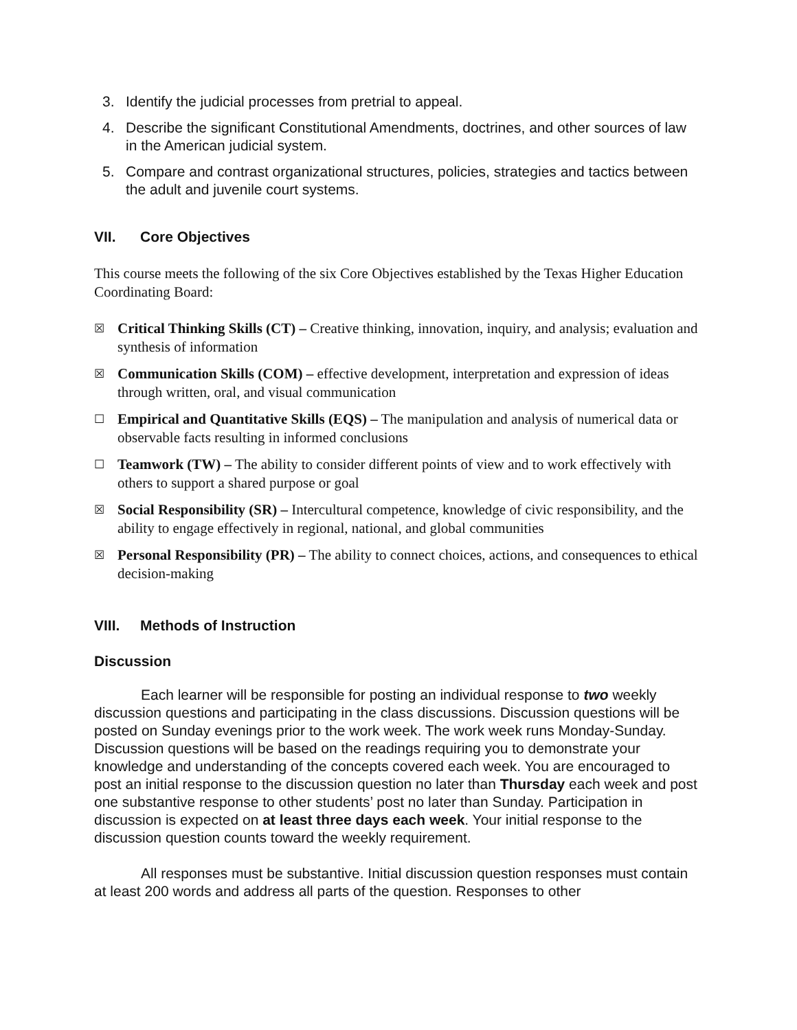3. Identify the judicial processes from pretrial to appeal.
4. Describe the significant Constitutional Amendments, doctrines, and other sources of law in the American judicial system.
5. Compare and contrast organizational structures, policies, strategies and tactics between the adult and juvenile court systems.
VII. Core Objectives
This course meets the following of the six Core Objectives established by the Texas Higher Education Coordinating Board:
☒ Critical Thinking Skills (CT) – Creative thinking, innovation, inquiry, and analysis; evaluation and synthesis of information
☒ Communication Skills (COM) – effective development, interpretation and expression of ideas through written, oral, and visual communication
☐ Empirical and Quantitative Skills (EQS) – The manipulation and analysis of numerical data or observable facts resulting in informed conclusions
☐ Teamwork (TW) – The ability to consider different points of view and to work effectively with others to support a shared purpose or goal
☒ Social Responsibility (SR) – Intercultural competence, knowledge of civic responsibility, and the ability to engage effectively in regional, national, and global communities
☒ Personal Responsibility (PR) – The ability to connect choices, actions, and consequences to ethical decision-making
VIII. Methods of Instruction
Discussion
Each learner will be responsible for posting an individual response to two weekly discussion questions and participating in the class discussions. Discussion questions will be posted on Sunday evenings prior to the work week. The work week runs Monday-Sunday. Discussion questions will be based on the readings requiring you to demonstrate your knowledge and understanding of the concepts covered each week. You are encouraged to post an initial response to the discussion question no later than Thursday each week and post one substantive response to other students’ post no later than Sunday. Participation in discussion is expected on at least three days each week. Your initial response to the discussion question counts toward the weekly requirement.
All responses must be substantive. Initial discussion question responses must contain at least 200 words and address all parts of the question. Responses to other